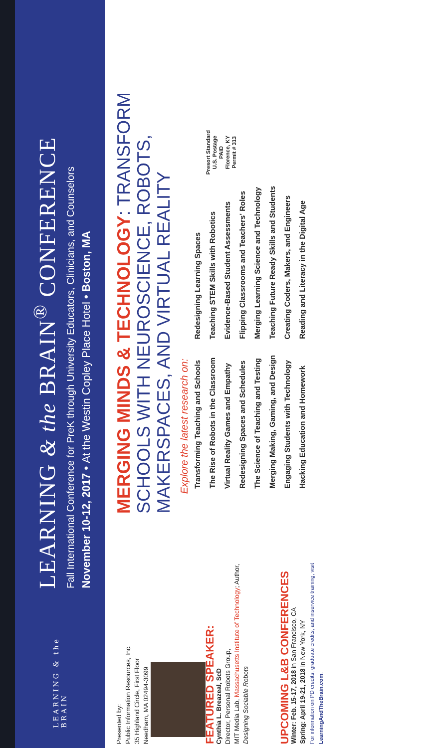LEARNING & the BRAIN
LEARNING & the BRAIN<sup>®</sup> CONFERENCE
Fall International Conference for PreK through University Educators, Clinicians, and Counselors
November 10-12, 2017 • At the Westin Copley Place Hotel • Boston, MA
Presented by:
Public Information Resources, Inc.
35 Highland Circle, First Floor
Needham, MA 02494-3099
FEATURED SPEAKER:
Cynthia L. Breazeal, ScD
Director, Personal Robots Group,
MIT Media Lab, Massachusetts Institute of Technology; Author,
Designing Sociable Robots
UPCOMING L&B CONFERENCES
Winter: Feb. 15-17, 2018 in San Francisco, CA
Spring: April 19-21, 2018 in New York, NY
For information on PD credits, graduate credits, and inservice training, visit LearningAndTheBrain.com.
MERGING MINDS & TECHNOLOGY: TRANSFORM SCHOOLS WITH NEUROSCIENCE, ROBOTS, MAKERSPACES, AND VIRTUAL REALITY
Explore the latest research on:
Transforming Teaching and Schools
The Rise of Robots in the Classroom
Virtual Reality Games and Empathy
Redesigning Spaces and Schedules
The Science of Teaching and Testing
Merging Making, Gaming, and Design
Engaging Students with Technology
Hacking Education and Homework
Redesigning Learning Spaces
Teaching STEM Skills with Robotics
Evidence-Based Student Assessments
Flipping Classrooms and Teachers' Roles
Merging Learning Science and Technology
Teaching Future Ready Skills and Students
Creating Coders, Makers, and Engineers
Reading and Literacy in the Digital Age
Presort Standard
U.S. Postage
PAID
Florence, KY
Permit # 313